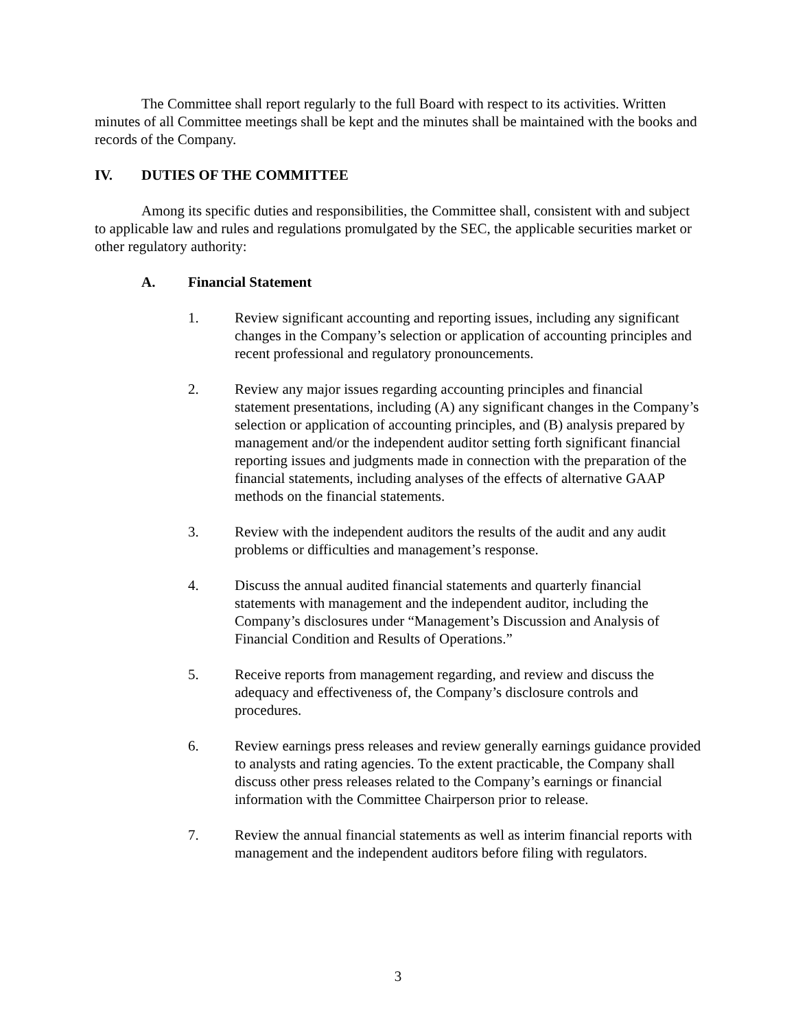The Committee shall report regularly to the full Board with respect to its activities. Written minutes of all Committee meetings shall be kept and the minutes shall be maintained with the books and records of the Company.
IV. DUTIES OF THE COMMITTEE
Among its specific duties and responsibilities, the Committee shall, consistent with and subject to applicable law and rules and regulations promulgated by the SEC, the applicable securities market or other regulatory authority:
A. Financial Statement
1. Review significant accounting and reporting issues, including any significant changes in the Company’s selection or application of accounting principles and recent professional and regulatory pronouncements.
2. Review any major issues regarding accounting principles and financial statement presentations, including (A) any significant changes in the Company’s selection or application of accounting principles, and (B) analysis prepared by management and/or the independent auditor setting forth significant financial reporting issues and judgments made in connection with the preparation of the financial statements, including analyses of the effects of alternative GAAP methods on the financial statements.
3. Review with the independent auditors the results of the audit and any audit problems or difficulties and management’s response.
4. Discuss the annual audited financial statements and quarterly financial statements with management and the independent auditor, including the Company’s disclosures under “Management’s Discussion and Analysis of Financial Condition and Results of Operations.”
5. Receive reports from management regarding, and review and discuss the adequacy and effectiveness of, the Company’s disclosure controls and procedures.
6. Review earnings press releases and review generally earnings guidance provided to analysts and rating agencies. To the extent practicable, the Company shall discuss other press releases related to the Company’s earnings or financial information with the Committee Chairperson prior to release.
7. Review the annual financial statements as well as interim financial reports with management and the independent auditors before filing with regulators.
3